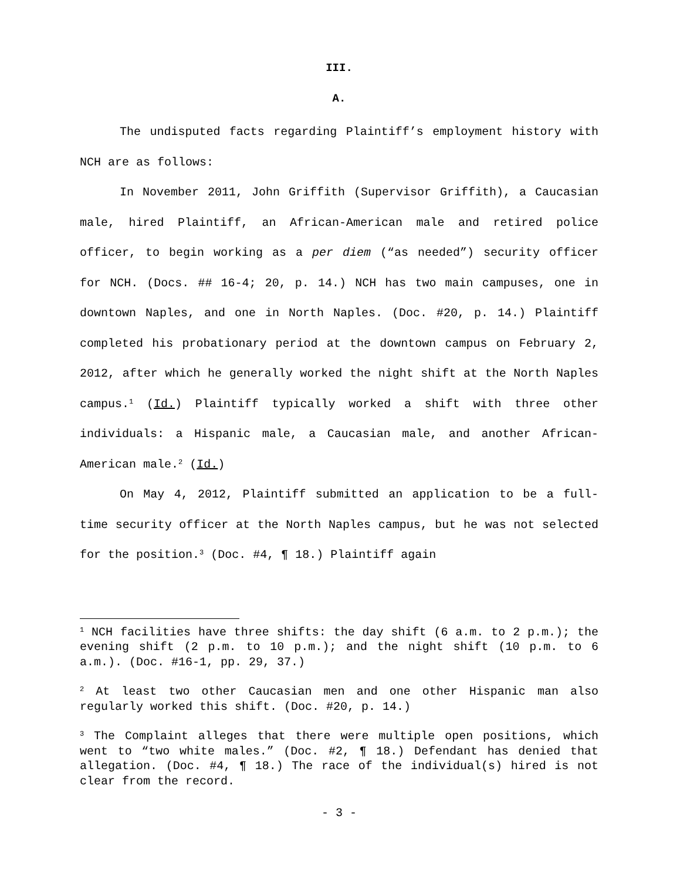III.
A.
The undisputed facts regarding Plaintiff’s employment history with NCH are as follows:
In November 2011, John Griffith (Supervisor Griffith), a Caucasian male, hired Plaintiff, an African-American male and retired police officer, to begin working as a per diem (“as needed”) security officer for NCH. (Docs. ## 16-4; 20, p. 14.) NCH has two main campuses, one in downtown Naples, and one in North Naples. (Doc. #20, p. 14.) Plaintiff completed his probationary period at the downtown campus on February 2, 2012, after which he generally worked the night shift at the North Naples campus.<sup>1</sup> (Id.) Plaintiff typically worked a shift with three other individuals: a Hispanic male, a Caucasian male, and another African-American male.<sup>2</sup> (Id.)
On May 4, 2012, Plaintiff submitted an application to be a full-time security officer at the North Naples campus, but he was not selected for the position.<sup>3</sup> (Doc. #4, ¶ 18.) Plaintiff again
<sup>1</sup> NCH facilities have three shifts: the day shift (6 a.m. to 2 p.m.); the evening shift (2 p.m. to 10 p.m.); and the night shift (10 p.m. to 6 a.m.). (Doc. #16-1, pp. 29, 37.)
<sup>2</sup> At least two other Caucasian men and one other Hispanic man also regularly worked this shift. (Doc. #20, p. 14.)
<sup>3</sup> The Complaint alleges that there were multiple open positions, which went to “two white males.” (Doc. #2, ¶ 18.) Defendant has denied that allegation. (Doc. #4, ¶ 18.) The race of the individual(s) hired is not clear from the record.
- 3 -